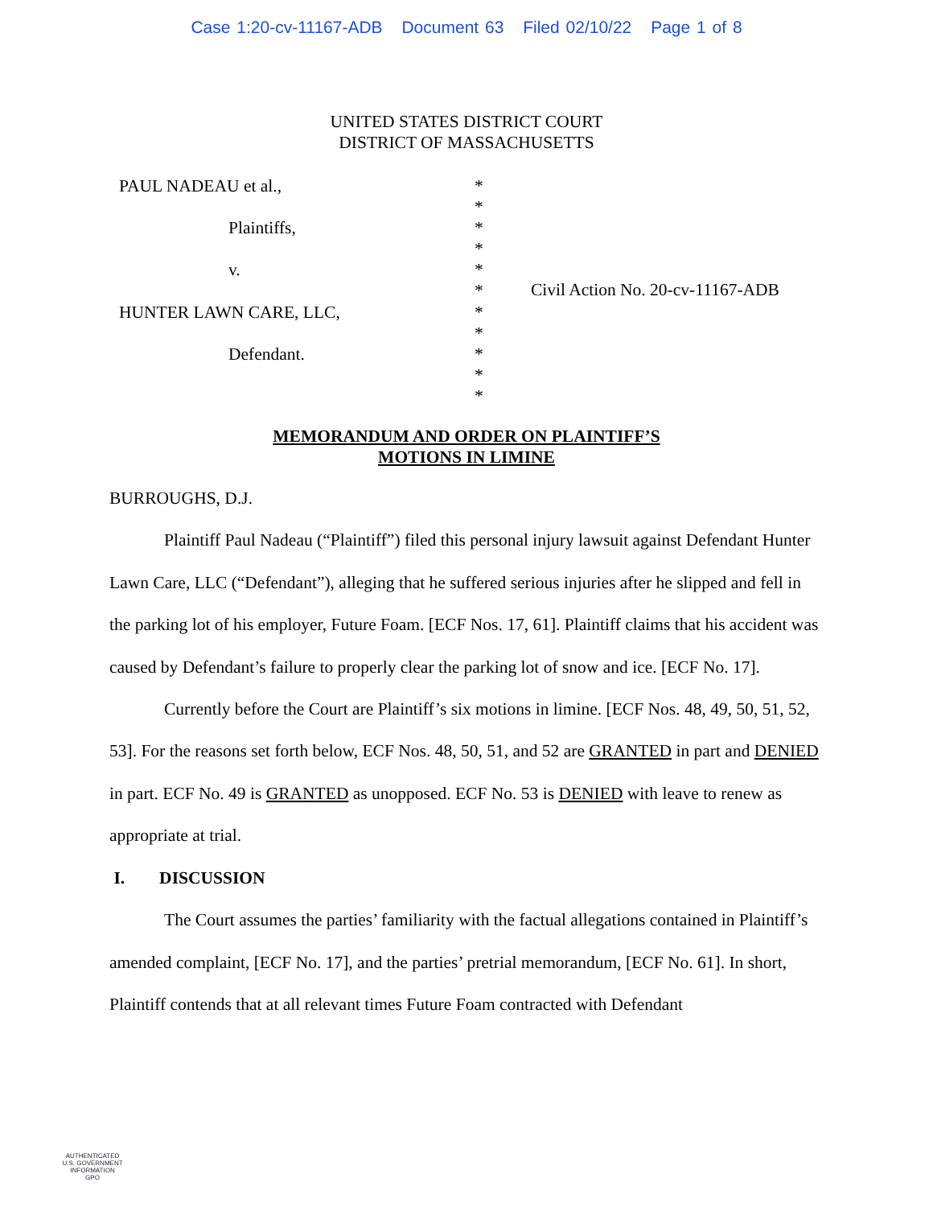Case 1:20-cv-11167-ADB Document 63 Filed 02/10/22 Page 1 of 8
UNITED STATES DISTRICT COURT
DISTRICT OF MASSACHUSETTS
PAUL NADEAU et al.,
Plaintiffs,
v.
HUNTER LAWN CARE, LLC,
Defendant.
*
*
*
*
*
*
*
*
*
*
*
Civil Action No. 20-cv-11167-ADB
MEMORANDUM AND ORDER ON PLAINTIFF’S
MOTIONS IN LIMINE
BURROUGHS, D.J.
Plaintiff Paul Nadeau (“Plaintiff”) filed this personal injury lawsuit against Defendant Hunter Lawn Care, LLC (“Defendant”), alleging that he suffered serious injuries after he slipped and fell in the parking lot of his employer, Future Foam. [ECF Nos. 17, 61]. Plaintiff claims that his accident was caused by Defendant’s failure to properly clear the parking lot of snow and ice. [ECF No. 17].
Currently before the Court are Plaintiff’s six motions in limine. [ECF Nos. 48, 49, 50, 51, 52, 53]. For the reasons set forth below, ECF Nos. 48, 50, 51, and 52 are GRANTED in part and DENIED in part. ECF No. 49 is GRANTED as unopposed. ECF No. 53 is DENIED with leave to renew as appropriate at trial.
I. DISCUSSION
The Court assumes the parties’ familiarity with the factual allegations contained in Plaintiff’s amended complaint, [ECF No. 17], and the parties’ pretrial memorandum, [ECF No. 61]. In short, Plaintiff contends that at all relevant times Future Foam contracted with Defendant
AUTHENTICATED
U.S. GOVERNMENT
INFORMATION
GPO